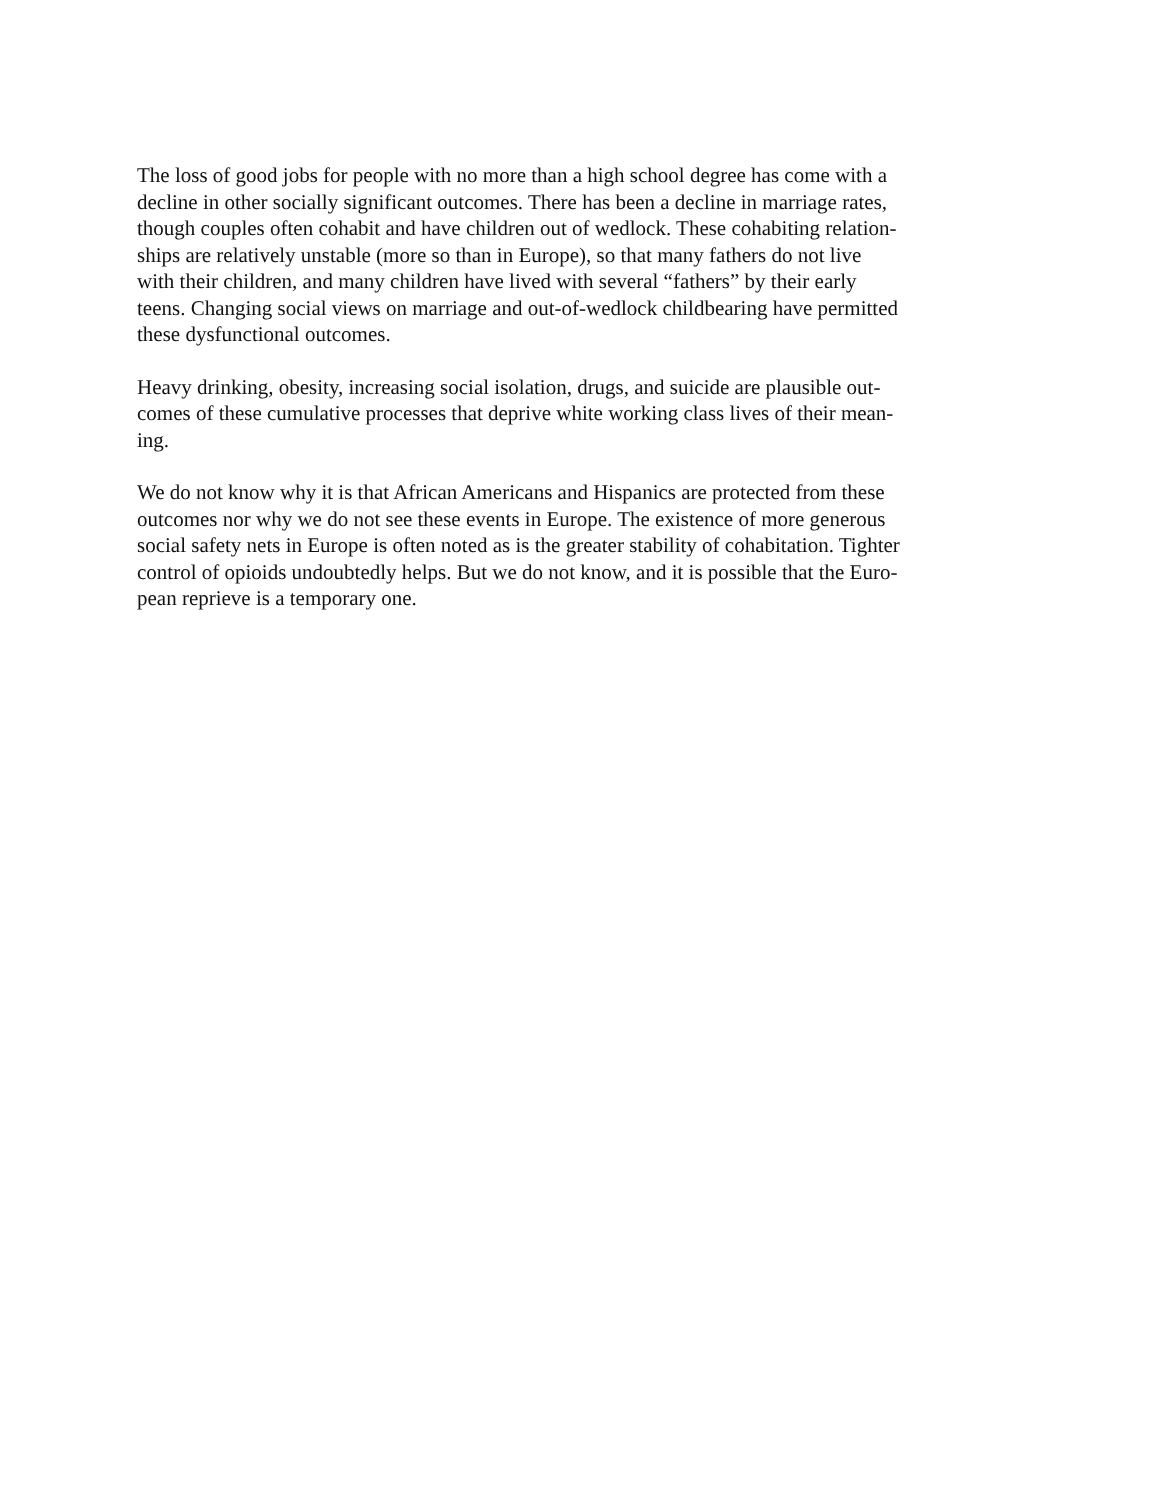The loss of good jobs for people with no more than a high school degree has come with a
decline in other socially significant outcomes. There has been a decline in marriage rates,
though couples often cohabit and have children out of wedlock. These cohabiting relation-
ships are relatively unstable (more so than in Europe), so that many fathers do not live
with their children, and many children have lived with several “fathers” by their early
teens. Changing social views on marriage and out-of-wedlock childbearing have permitted
these dysfunctional outcomes.
Heavy drinking, obesity, increasing social isolation, drugs, and suicide are plausible out-
comes of these cumulative processes that deprive white working class lives of their mean-
ing.
We do not know why it is that African Americans and Hispanics are protected from these
outcomes nor why we do not see these events in Europe. The existence of more generous
social safety nets in Europe is often noted as is the greater stability of cohabitation. Tighter
control of opioids undoubtedly helps. But we do not know, and it is possible that the Euro-
pean reprieve is a temporary one.